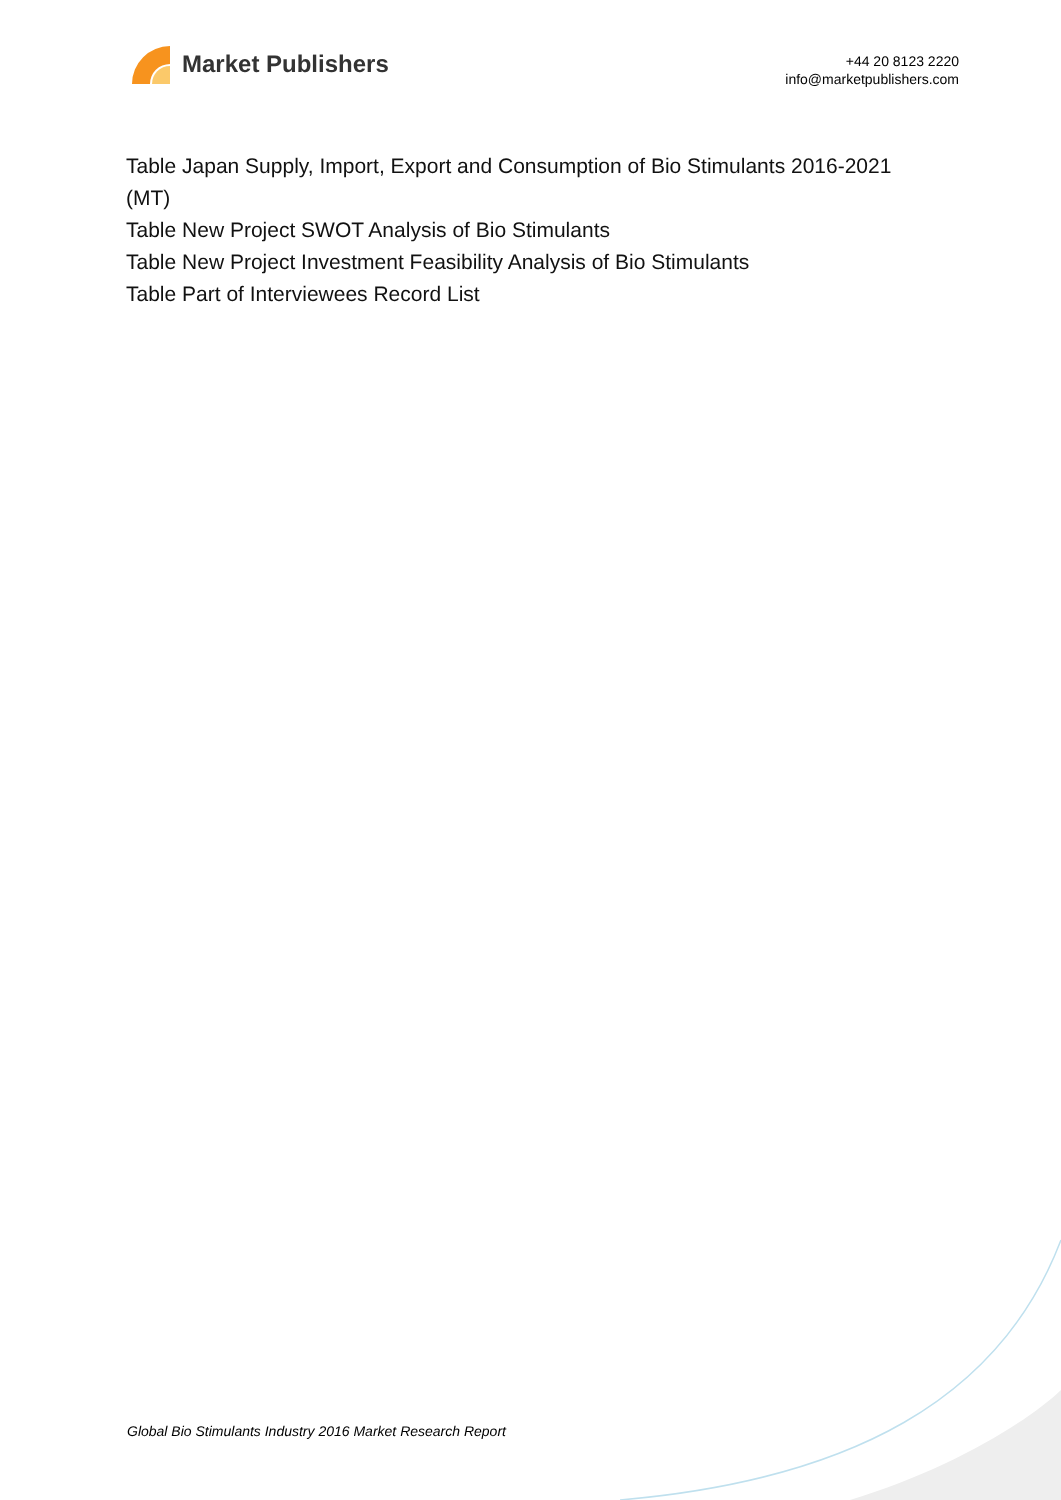Market Publishers
+44 20 8123 2220
info@marketpublishers.com
Table Japan Supply, Import, Export and Consumption of Bio Stimulants 2016-2021 (MT)
Table New Project SWOT Analysis of Bio Stimulants
Table New Project Investment Feasibility Analysis of Bio Stimulants
Table Part of Interviewees Record List
Global Bio Stimulants Industry 2016 Market Research Report